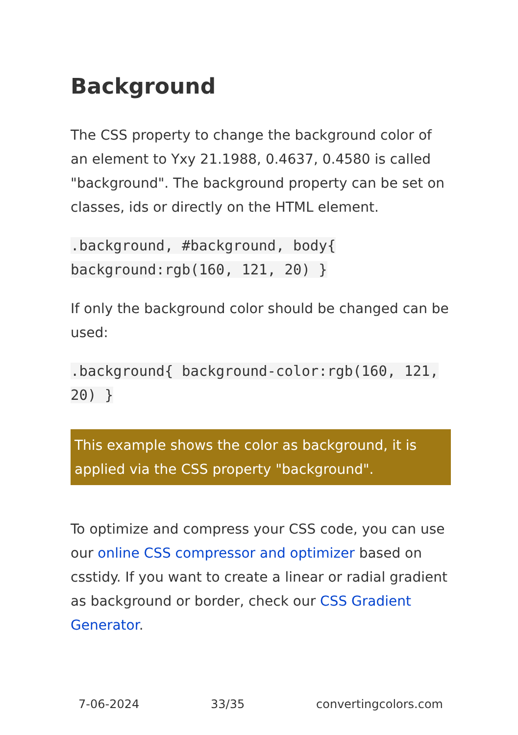Background
The CSS property to change the background color of an element to Yxy 21.1988, 0.4637, 0.4580 is called "background". The background property can be set on classes, ids or directly on the HTML element.
.background, #background, body{ background:rgb(160, 121, 20) }
If only the background color should be changed can be used:
.background{ background-color:rgb(160, 121, 20) }
This example shows the color as background, it is applied via the CSS property "background".
To optimize and compress your CSS code, you can use our online CSS compressor and optimizer based on csstidy. If you want to create a linear or radial gradient as background or border, check our CSS Gradient Generator.
7-06-2024 33/35 convertingcolors.com